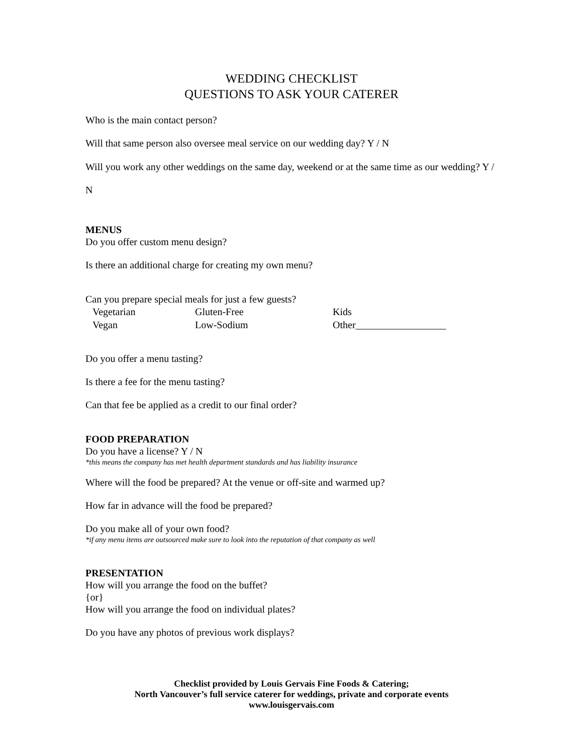WEDDING CHECKLIST
QUESTIONS TO ASK YOUR CATERER
Who is the main contact person?
Will that same person also oversee meal service on our wedding day? Y / N
Will you work any other weddings on the same day, weekend or at the same time as our wedding? Y / N
MENUS
Do you offer custom menu design?
Is there an additional charge for creating my own menu?
Can you prepare special meals for just a few guests?
| Vegetarian | Gluten-Free | Kids |
| Vegan | Low-Sodium | Other__________________ |
Do you offer a menu tasting?
Is there a fee for the menu tasting?
Can that fee be applied as a credit to our final order?
FOOD PREPARATION
Do you have a license? Y / N
*this means the company has met health department standards and has liability insurance
Where will the food be prepared? At the venue or off-site and warmed up?
How far in advance will the food be prepared?
Do you make all of your own food?
*if any menu items are outsourced make sure to look into the reputation of that company as well
PRESENTATION
How will you arrange the food on the buffet?
{or}
How will you arrange the food on individual plates?
Do you have any photos of previous work displays?
Checklist provided by Louis Gervais Fine Foods & Catering;
North Vancouver’s full service caterer for weddings, private and corporate events
www.louisgervais.com